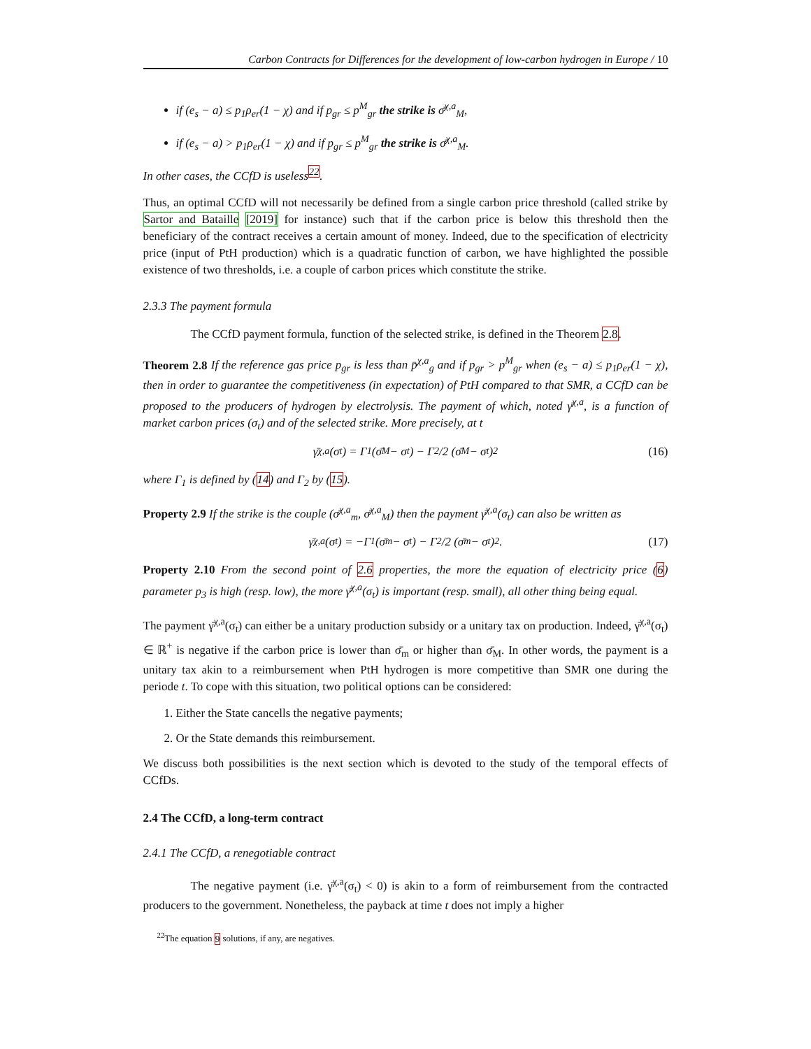Carbon Contracts for Differences for the development of low-carbon hydrogen in Europe / 10
if (e<sub>s</sub> − a) ≤ p<sub>1</sub>ρ<sub>er</sub>(1 − χ) and if p<sub>gr</sub> ≤ p<sup>M</sup><sub>gr</sub> the strike is σ̄<sup>χ,a</sup><sub>M</sub>,
if (e<sub>s</sub> − a) > p<sub>1</sub>ρ<sub>er</sub>(1 − χ) and if p<sub>gr</sub> ≤ p<sup>M</sup><sub>gr</sub> the strike is σ̄<sup>χ,a</sup><sub>M</sub>.
In other cases, the CCfD is useless<sup>22</sup>.
Thus, an optimal CCfD will not necessarily be defined from a single carbon price threshold (called strike by Sartor and Bataille [2019] for instance) such that if the carbon price is below this threshold then the beneficiary of the contract receives a certain amount of money. Indeed, due to the specification of electricity price (input of PtH production) which is a quadratic function of carbon, we have highlighted the possible existence of two thresholds, i.e. a couple of carbon prices which constitute the strike.
2.3.3 The payment formula
The CCfD payment formula, function of the selected strike, is defined in the Theorem 2.8.
Theorem 2.8 If the reference gas price p<sub>gr</sub> is less than p̄<sup>χ,a</sup><sub>g</sub> and if p<sub>gr</sub> > p<sup>M</sup><sub>gr</sub> when (e<sub>s</sub> − a) ≤ p<sub>1</sub>ρ<sub>er</sub>(1 − χ), then in order to guarantee the competitiveness (in expectation) of PtH compared to that SMR, a CCfD can be proposed to the producers of hydrogen by electrolysis. The payment of which, noted γ̄<sup>χ,a</sup>, is a function of market carbon prices (σ<sub>t</sub>) and of the selected strike. More precisely, at t
γ̄<sup>χ,a</sup>(σ<sub>t</sub>) = Γ<sub>1</sub>(σ̄<sub>M</sub> − σ<sub>t</sub>) − Γ<sub>2</sub>/2 (σ̄<sub>M</sub> − σ<sub>t</sub>)<sup>2</sup> (16)
where Γ<sub>1</sub> is defined by (14) and Γ<sub>2</sub> by (15).
Property 2.9 If the strike is the couple (σ̄<sup>χ,a</sup><sub>m</sub>, σ̄<sup>χ,a</sup><sub>M</sub>) then the payment γ̄<sup>χ,a</sup>(σ<sub>t</sub>) can also be written as
γ̄<sup>χ,a</sup>(σ<sub>t</sub>) = −Γ<sub>1</sub>(σ̄<sub>m</sub> − σ<sub>t</sub>) − Γ<sub>2</sub>/2 (σ̄<sub>m</sub> − σ<sub>t</sub>)<sup>2</sup>. (17)
Property 2.10 From the second point of 2.6 properties, the more the equation of electricity price (6) parameter p<sub>3</sub> is high (resp. low), the more γ̄<sup>χ,a</sup>(σ<sub>t</sub>) is important (resp. small), all other thing being equal.
The payment γ̄<sup>χ,a</sup>(σ<sub>t</sub>) can either be a unitary production subsidy or a unitary tax on production. Indeed, γ̄<sup>χ,a</sup>(σ<sub>t</sub>) ∈ ℝ<sup>+</sup> is negative if the carbon price is lower than σ̄<sub>m</sub> or higher than σ̄<sub>M</sub>. In other words, the payment is a unitary tax akin to a reimbursement when PtH hydrogen is more competitive than SMR one during the periode t. To cope with this situation, two political options can be considered:
1. Either the State cancells the negative payments;
2. Or the State demands this reimbursement.
We discuss both possibilities is the next section which is devoted to the study of the temporal effects of CCfDs.
2.4 The CCfD, a long-term contract
2.4.1 The CCfD, a renegotiable contract
The negative payment (i.e. γ̄<sup>χ,a</sup>(σ<sub>t</sub>) < 0) is akin to a form of reimbursement from the contracted producers to the government. Nonetheless, the payback at time t does not imply a higher
<sup>22</sup> The equation 9 solutions, if any, are negatives.